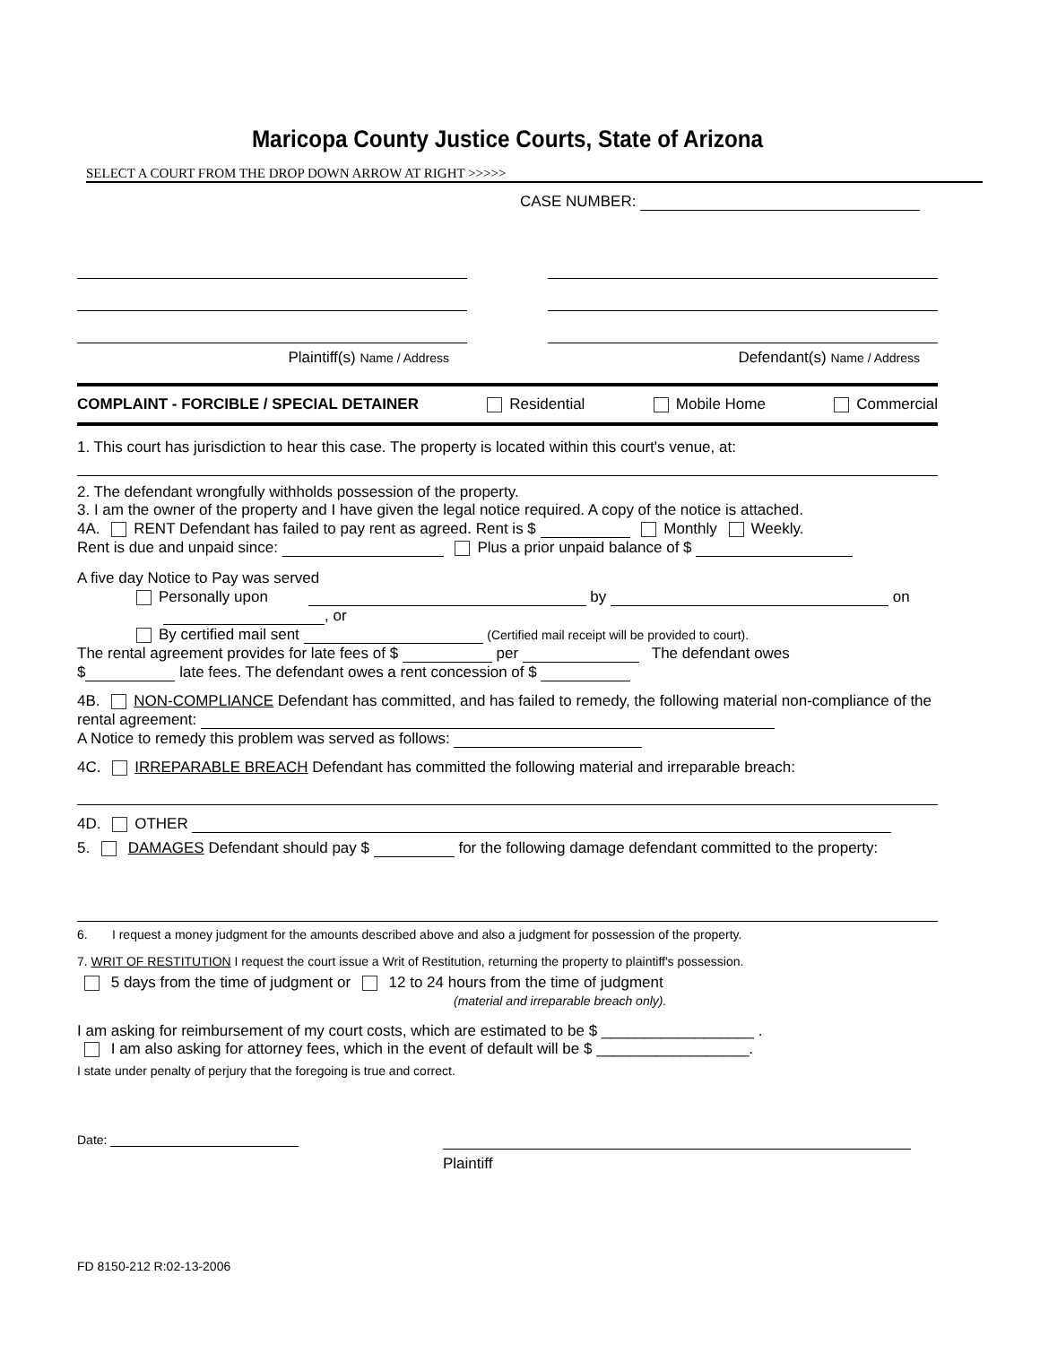Maricopa County Justice Courts, State of Arizona
SELECT A COURT FROM THE DROP DOWN ARROW AT RIGHT >>>>>
CASE NUMBER:
Plaintiff(s) Name / Address
Defendant(s) Name / Address
COMPLAINT - FORCIBLE / SPECIAL DETAINER Residential Mobile Home Commercial
1. This court has jurisdiction to hear this case. The property is located within this court's venue, at:
2. The defendant wrongfully withholds possession of the property.
3. I am the owner of the property and I have given the legal notice required. A copy of the notice is attached.
4A. RENT Defendant has failed to pay rent as agreed. Rent is $ Monthly Weekly.
Rent is due and unpaid since: Plus a prior unpaid balance of $
A five day Notice to Pay was served
Personally upon by on
, or
By certified mail sent (Certified mail receipt will be provided to court).
The rental agreement provides for late fees of $ per The defendant owes
$ late fees. The defendant owes a rent concession of $
4B. NON-COMPLIANCE Defendant has committed, and has failed to remedy, the following material non-compliance of the rental agreement:
A Notice to remedy this problem was served as follows:
4C. IRREPARABLE BREACH Defendant has committed the following material and irreparable breach:
4D. OTHER
5. DAMAGES Defendant should pay $ for the following damage defendant committed to the property:
6. I request a money judgment for the amounts described above and also a judgment for possession of the property.
7. WRIT OF RESTITUTION I request the court issue a Writ of Restitution, returning the property to plaintiff's possession.
5 days from the time of judgment or 12 to 24 hours from the time of judgment
(material and irreparable breach only).
I am asking for reimbursement of my court costs, which are estimated to be $ __________________ .
I am also asking for attorney fees, which in the event of default will be $ __________________.
I state under penalty of perjury that the foregoing is true and correct.
Date:
Plaintiff
FD 8150-212 R:02-13-2006